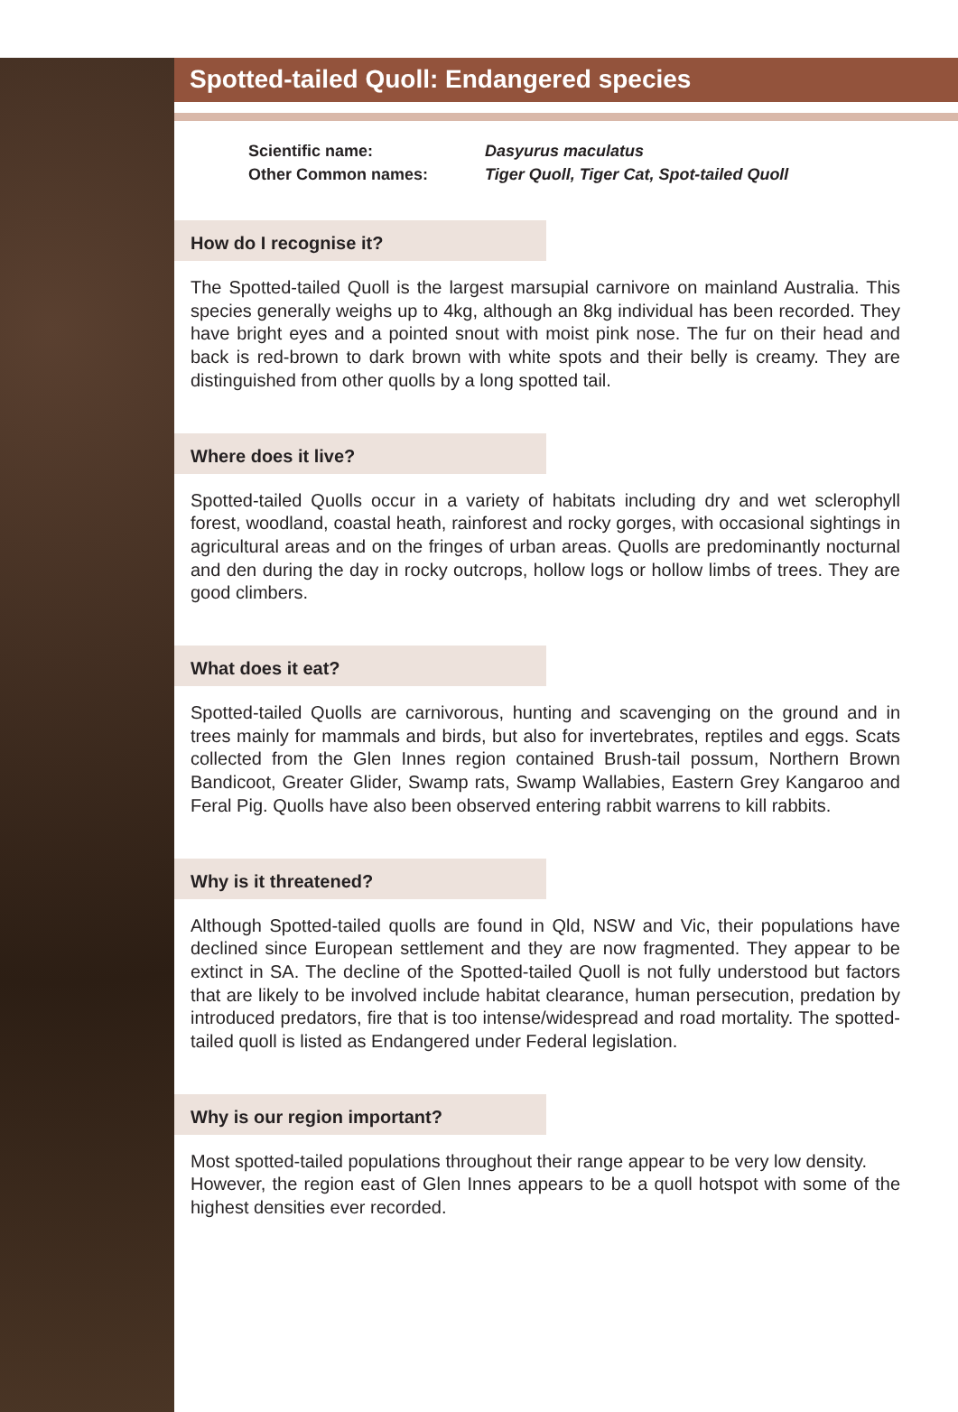Spotted-tailed Quoll: Endangered species
Scientific name: Dasyurus maculatus
Other Common names: Tiger Quoll, Tiger Cat, Spot-tailed Quoll
How do I recognise it?
The Spotted-tailed Quoll is the largest marsupial carnivore on mainland Australia. This species generally weighs up to 4kg, although an 8kg individual has been recorded. They have bright eyes and a pointed snout with moist pink nose. The fur on their head and back is red-brown to dark brown with white spots and their belly is creamy. They are distinguished from other quolls by a long spotted tail.
Where does it live?
Spotted-tailed Quolls occur in a variety of habitats including dry and wet sclerophyll forest, woodland, coastal heath, rainforest and rocky gorges, with occasional sightings in agricultural areas and on the fringes of urban areas. Quolls are predominantly nocturnal and den during the day in rocky outcrops, hollow logs or hollow limbs of trees. They are good climbers.
What does it eat?
Spotted-tailed Quolls are carnivorous, hunting and scavenging on the ground and in trees mainly for mammals and birds, but also for invertebrates, reptiles and eggs. Scats collected from the Glen Innes region contained Brush-tail possum, Northern Brown Bandicoot, Greater Glider, Swamp rats, Swamp Wallabies, Eastern Grey Kangaroo and Feral Pig. Quolls have also been observed entering rabbit warrens to kill rabbits.
Why is it threatened?
Although Spotted-tailed quolls are found in Qld, NSW and Vic, their populations have declined since European settlement and they are now fragmented. They appear to be extinct in SA. The decline of the Spotted-tailed Quoll is not fully understood but factors that are likely to be involved include habitat clearance, human persecution, predation by introduced predators, fire that is too intense/widespread and road mortality. The spotted-tailed quoll is listed as Endangered under Federal legislation.
Why is our region important?
Most spotted-tailed populations throughout their range appear to be very low density.
However, the region east of Glen Innes appears to be a quoll hotspot with some of the highest densities ever recorded.